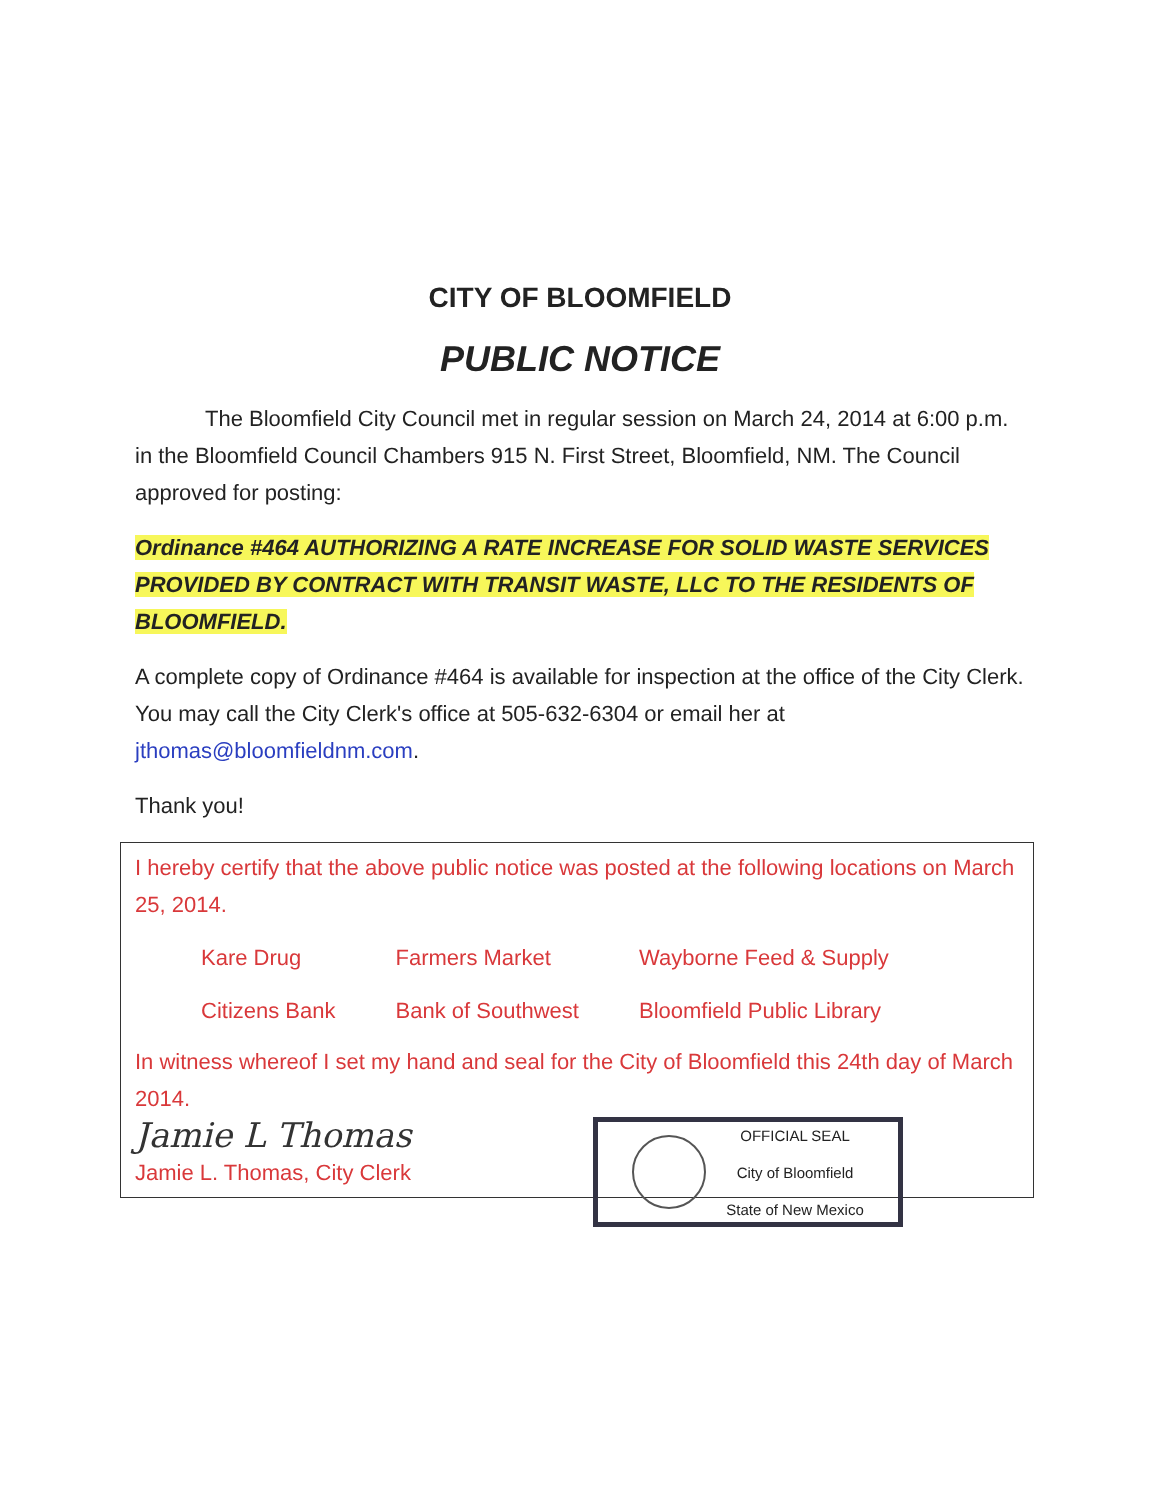CITY OF BLOOMFIELD
PUBLIC NOTICE
The Bloomfield City Council met in regular session on March 24, 2014 at 6:00 p.m. in the Bloomfield Council Chambers 915 N. First Street, Bloomfield, NM. The Council approved for posting:
Ordinance #464 AUTHORIZING A RATE INCREASE FOR SOLID WASTE SERVICES PROVIDED BY CONTRACT WITH TRANSIT WASTE, LLC TO THE RESIDENTS OF BLOOMFIELD.
A complete copy of Ordinance #464 is available for inspection at the office of the City Clerk. You may call the City Clerk's office at 505-632-6304 or email her at jthomas@bloomfieldnm.com.
Thank you!
I hereby certify that the above public notice was posted at the following locations on March 25, 2014.
| Kare Drug | Farmers Market | Wayborne Feed & Supply |
| Citizens Bank | Bank of Southwest | Bloomfield Public Library |
In witness whereof I set my hand and seal for the City of Bloomfield this 24th day of March 2014.
OFFICIAL SEAL
City of Bloomfield
State of New Mexico
Jamie L Thomas
Jamie L. Thomas, City Clerk